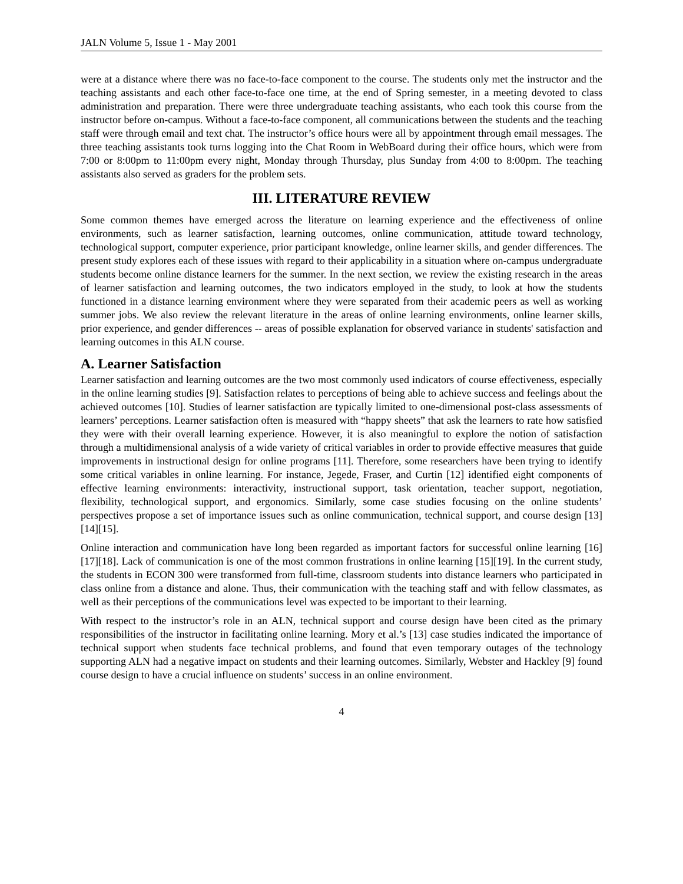JALN Volume 5, Issue 1 - May 2001
were at a distance where there was no face-to-face component to the course. The students only met the instructor and the teaching assistants and each other face-to-face one time, at the end of Spring semester, in a meeting devoted to class administration and preparation. There were three undergraduate teaching assistants, who each took this course from the instructor before on-campus. Without a face-to-face component, all communications between the students and the teaching staff were through email and text chat. The instructor’s office hours were all by appointment through email messages. The three teaching assistants took turns logging into the Chat Room in WebBoard during their office hours, which were from 7:00 or 8:00pm to 11:00pm every night, Monday through Thursday, plus Sunday from 4:00 to 8:00pm. The teaching assistants also served as graders for the problem sets.
III. LITERATURE REVIEW
Some common themes have emerged across the literature on learning experience and the effectiveness of online environments, such as learner satisfaction, learning outcomes, online communication, attitude toward technology, technological support, computer experience, prior participant knowledge, online learner skills, and gender differences. The present study explores each of these issues with regard to their applicability in a situation where on-campus undergraduate students become online distance learners for the summer. In the next section, we review the existing research in the areas of learner satisfaction and learning outcomes, the two indicators employed in the study, to look at how the students functioned in a distance learning environment where they were separated from their academic peers as well as working summer jobs. We also review the relevant literature in the areas of online learning environments, online learner skills, prior experience, and gender differences -- areas of possible explanation for observed variance in students' satisfaction and learning outcomes in this ALN course.
A. Learner Satisfaction
Learner satisfaction and learning outcomes are the two most commonly used indicators of course effectiveness, especially in the online learning studies [9]. Satisfaction relates to perceptions of being able to achieve success and feelings about the achieved outcomes [10]. Studies of learner satisfaction are typically limited to one-dimensional post-class assessments of learners’ perceptions. Learner satisfaction often is measured with “happy sheets” that ask the learners to rate how satisfied they were with their overall learning experience. However, it is also meaningful to explore the notion of satisfaction through a multidimensional analysis of a wide variety of critical variables in order to provide effective measures that guide improvements in instructional design for online programs [11]. Therefore, some researchers have been trying to identify some critical variables in online learning. For instance, Jegede, Fraser, and Curtin [12] identified eight components of effective learning environments: interactivity, instructional support, task orientation, teacher support, negotiation, flexibility, technological support, and ergonomics. Similarly, some case studies focusing on the online students’ perspectives propose a set of importance issues such as online communication, technical support, and course design [13][14][15].
Online interaction and communication have long been regarded as important factors for successful online learning [16][17][18]. Lack of communication is one of the most common frustrations in online learning [15][19]. In the current study, the students in ECON 300 were transformed from full-time, classroom students into distance learners who participated in class online from a distance and alone. Thus, their communication with the teaching staff and with fellow classmates, as well as their perceptions of the communications level was expected to be important to their learning.
With respect to the instructor’s role in an ALN, technical support and course design have been cited as the primary responsibilities of the instructor in facilitating online learning. Mory et al.’s [13] case studies indicated the importance of technical support when students face technical problems, and found that even temporary outages of the technology supporting ALN had a negative impact on students and their learning outcomes. Similarly, Webster and Hackley [9] found course design to have a crucial influence on students’ success in an online environment.
4